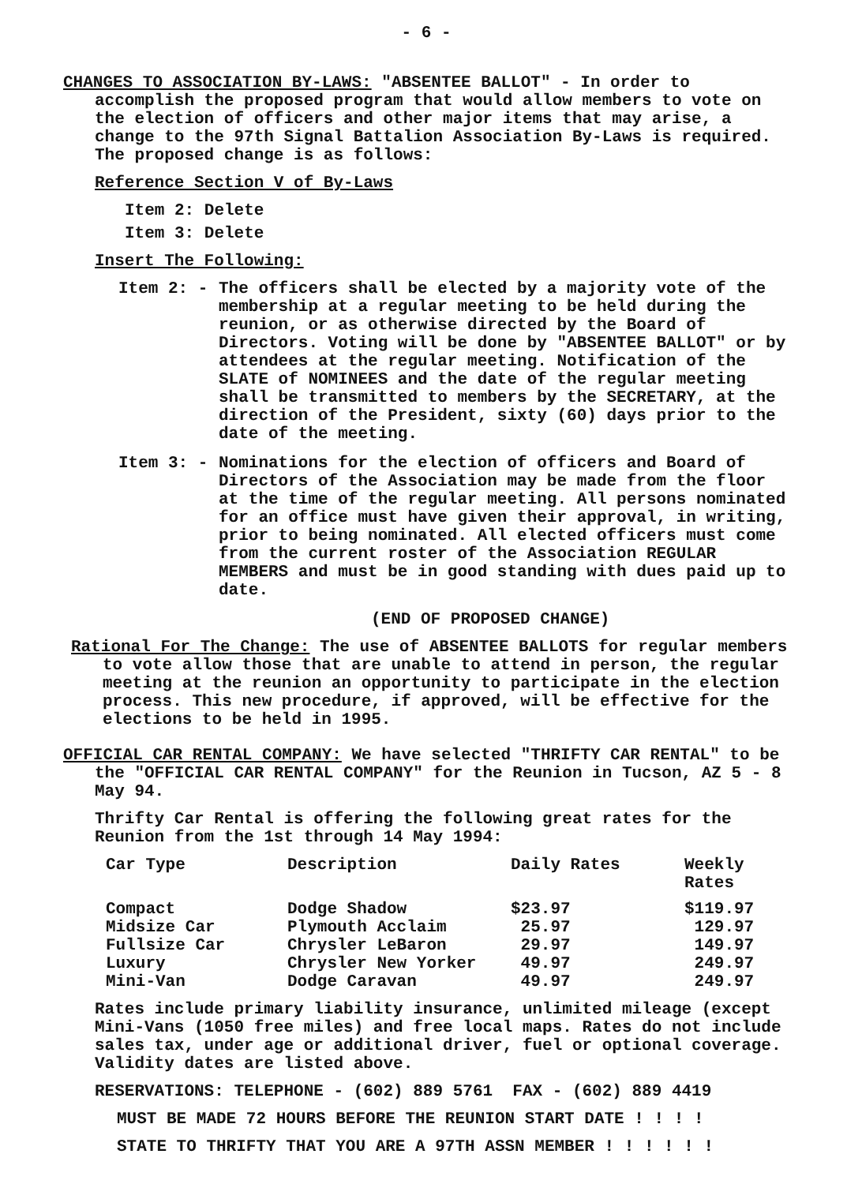- 6 -
CHANGES TO ASSOCIATION BY-LAWS: "ABSENTEE BALLOT" - In order to accomplish the proposed program that would allow members to vote on the election of officers and other major items that may arise, a change to the 97th Signal Battalion Association By-Laws is required. The proposed change is as follows:
Reference Section V of By-Laws
Item 2: Delete
Item 3: Delete
Insert The Following:
Item 2: - The officers shall be elected by a majority vote of the membership at a regular meeting to be held during the reunion, or as otherwise directed by the Board of Directors. Voting will be done by "ABSENTEE BALLOT" or by attendees at the regular meeting. Notification of the SLATE of NOMINEES and the date of the regular meeting shall be transmitted to members by the SECRETARY, at the direction of the President, sixty (60) days prior to the date of the meeting.
Item 3: - Nominations for the election of officers and Board of Directors of the Association may be made from the floor at the time of the regular meeting. All persons nominated for an office must have given their approval, in writing, prior to being nominated. All elected officers must come from the current roster of the Association REGULAR MEMBERS and must be in good standing with dues paid up to date.
(END OF PROPOSED CHANGE)
Rational For The Change: The use of ABSENTEE BALLOTS for regular members to vote allow those that are unable to attend in person, the regular meeting at the reunion an opportunity to participate in the election process. This new procedure, if approved, will be effective for the elections to be held in 1995.
OFFICIAL CAR RENTAL COMPANY: We have selected "THRIFTY CAR RENTAL" to be the "OFFICIAL CAR RENTAL COMPANY" for the Reunion in Tucson, AZ 5 - 8 May 94.
Thrifty Car Rental is offering the following great rates for the Reunion from the 1st through 14 May 1994:
| Car Type | Description | Daily Rates | Weekly Rates |
| --- | --- | --- | --- |
| Compact Midsize Car Fullsize Car Luxury Mini-Van | Dodge Shadow Plymouth Acclaim Chrysler LeBaron Chrysler New Yorker Dodge Caravan | $23.97 25.97 29.97 49.97 49.97 | $119.97 129.97 149.97 249.97 249.97 |
Rates include primary liability insurance, unlimited mileage (except Mini-Vans (1050 free miles) and free local maps. Rates do not include sales tax, under age or additional driver, fuel or optional coverage. Validity dates are listed above.
RESERVATIONS: TELEPHONE - (602) 889 5761 FAX - (602) 889 4419
MUST BE MADE 72 HOURS BEFORE THE REUNION START DATE ! ! ! !
STATE TO THRIFTY THAT YOU ARE A 97TH ASSN MEMBER ! ! ! ! ! !